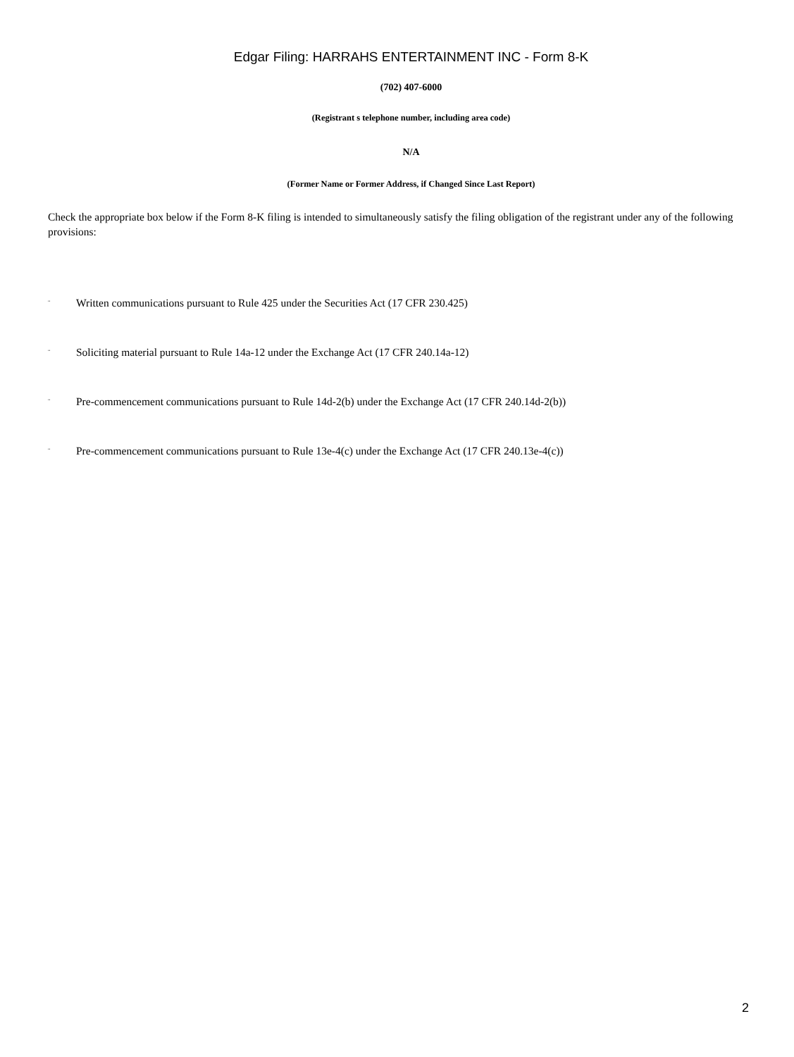Edgar Filing: HARRAHS ENTERTAINMENT INC - Form 8-K
(702) 407-6000
(Registrant s telephone number, including area code)
N/A
(Former Name or Former Address, if Changed Since Last Report)
Check the appropriate box below if the Form 8-K filing is intended to simultaneously satisfy the filing obligation of the registrant under any of the following provisions:
¨ Written communications pursuant to Rule 425 under the Securities Act (17 CFR 230.425)
¨ Soliciting material pursuant to Rule 14a-12 under the Exchange Act (17 CFR 240.14a-12)
¨ Pre-commencement communications pursuant to Rule 14d-2(b) under the Exchange Act (17 CFR 240.14d-2(b))
¨ Pre-commencement communications pursuant to Rule 13e-4(c) under the Exchange Act (17 CFR 240.13e-4(c))
2